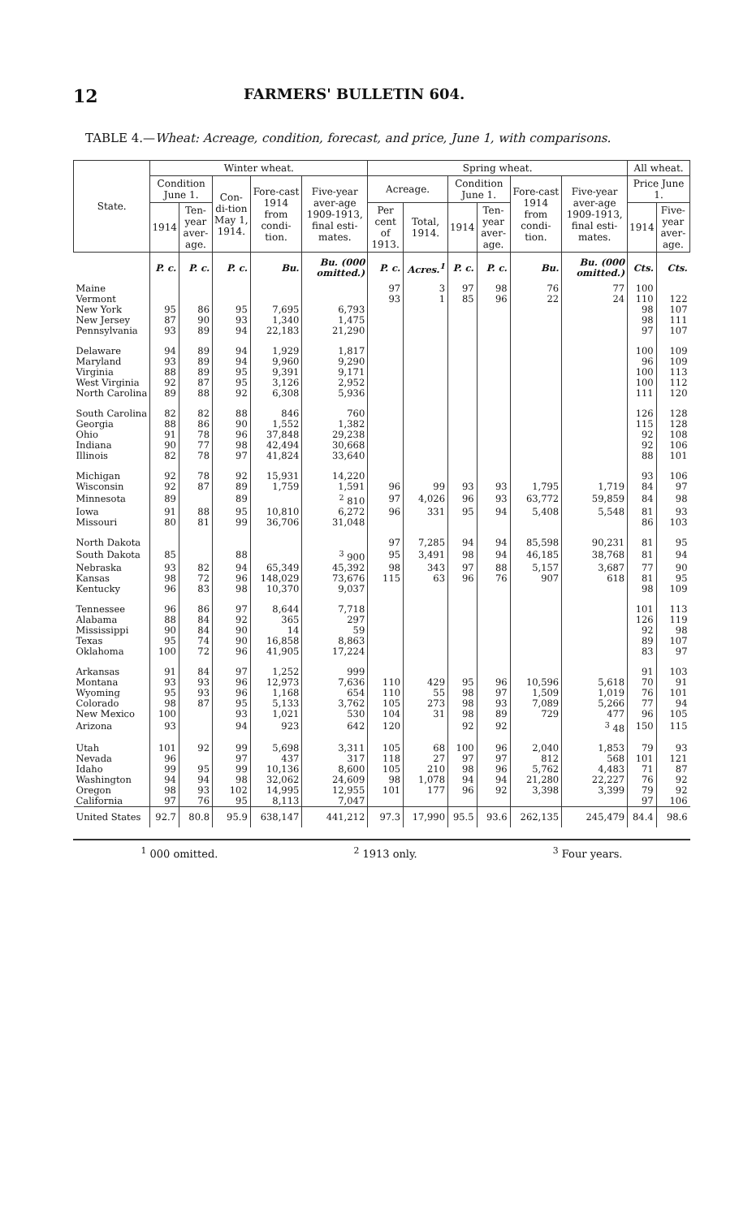12 FARMERS' BULLETIN 604.
TABLE 4.—Wheat: Acreage, condition, forecast, and price, June 1, with comparisons.
| State. | Winter wheat. | | | | | Spring wheat. | | | | | | All wheat. | |
| --- | --- | --- | --- | --- | --- | --- | --- | --- | --- | --- | --- | --- | --- |
| | Condition June 1. | | Con-di-tion May 1, 1914. | Fore-cast 1914 from condi-tion. | Five-year aver-age 1909-1913, final esti-mates. | Acreage. | | Condition June 1. | | Fore-cast 1914 from condi-tion. | Five-year aver-age 1909-1913, final esti-mates. | Price June 1. | |
| | 1914 | Ten-year aver-age. | | | | Per cent of 1913. | Total, 1914. | 1914 | Ten-year aver-age. | | | 1914 | Five-year aver-age. |
| | P. c. | P. c. | P. c. | Bu. | Bu. (000 omitted.) | P. c. | Acres.<sup>1</sup> | P. c. | P. c. | Bu. | Bu. (000 omitted.) | Cts. | Cts. |
| Maine | | | | | | 97 | 3 | 97 | 98 | 76 | 77 | 100 | |
| Vermont | | | | | | 93 | 1 | 85 | 96 | 22 | 24 | 110 | 122 |
| New York | 95 | 86 | 95 | 7,695 | 6,793 | | | | | | | 98 | 107 |
| New Jersey | 87 | 90 | 93 | 1,340 | 1,475 | | | | | | | 98 | 111 |
| Pennsylvania | 93 | 89 | 94 | 22,183 | 21,290 | | | | | | | 97 | 107 |
| Delaware | 94 | 89 | 94 | 1,929 | 1,817 | | | | | | | 100 | 109 |
| Maryland | 93 | 89 | 94 | 9,960 | 9,290 | | | | | | | 96 | 109 |
| Virginia | 88 | 89 | 95 | 9,391 | 9,171 | | | | | | | 100 | 113 |
| West Virginia | 92 | 87 | 95 | 3,126 | 2,952 | | | | | | | 100 | 112 |
| North Carolina | 89 | 88 | 92 | 6,308 | 5,936 | | | | | | | 111 | 120 |
| South Carolina | 82 | 82 | 88 | 846 | 760 | | | | | | | 126 | 128 |
| Georgia | 88 | 86 | 90 | 1,552 | 1,382 | | | | | | | 115 | 128 |
| Ohio | 91 | 78 | 96 | 37,848 | 29,238 | | | | | | | 92 | 108 |
| Indiana | 90 | 77 | 98 | 42,494 | 30,668 | | | | | | | 92 | 106 |
| Illinois | 82 | 78 | 97 | 41,824 | 33,640 | | | | | | | 88 | 101 |
| Michigan | 92 | 78 | 92 | 15,931 | 14,220 | | | | | | | 93 | 106 |
| Wisconsin | 92 | 87 | 89 | 1,759 | 1,591 | 96 | 99 | 93 | 93 | 1,795 | 1,719 | 84 | 97 |
| Minnesota | 89 | | 89 | | <sup>2</sup> 810 | 97 | 4,026 | 96 | 93 | 63,772 | 59,859 | 84 | 98 |
| Iowa | 91 | 88 | 95 | 10,810 | 6,272 | 96 | 331 | 95 | 94 | 5,408 | 5,548 | 81 | 93 |
| Missouri | 80 | 81 | 99 | 36,706 | 31,048 | | | | | | | 86 | 103 |
| North Dakota | | | | | | 97 | 7,285 | 94 | 94 | 85,598 | 90,231 | 81 | 95 |
| South Dakota | 85 | | 88 | | <sup>3</sup> 900 | 95 | 3,491 | 98 | 94 | 46,185 | 38,768 | 81 | 94 |
| Nebraska | 93 | 82 | 94 | 65,349 | 45,392 | 98 | 343 | 97 | 88 | 5,157 | 3,687 | 77 | 90 |
| Kansas | 98 | 72 | 96 | 148,029 | 73,676 | 115 | 63 | 96 | 76 | 907 | 618 | 81 | 95 |
| Kentucky | 96 | 83 | 98 | 10,370 | 9,037 | | | | | | | 98 | 109 |
| Tennessee | 96 | 86 | 97 | 8,644 | 7,718 | | | | | | | 101 | 113 |
| Alabama | 88 | 84 | 92 | 365 | 297 | | | | | | | 126 | 119 |
| Mississippi | 90 | 84 | 90 | 14 | 59 | | | | | | | 92 | 98 |
| Texas | 95 | 74 | 90 | 16,858 | 8,863 | | | | | | | 89 | 107 |
| Oklahoma | 100 | 72 | 96 | 41,905 | 17,224 | | | | | | | 83 | 97 |
| Arkansas | 91 | 84 | 97 | 1,252 | 999 | | | | | | | 91 | 103 |
| Montana | 93 | 93 | 96 | 12,973 | 7,636 | 110 | 429 | 95 | 96 | 10,596 | 5,618 | 70 | 91 |
| Wyoming | 95 | 93 | 96 | 1,168 | 654 | 110 | 55 | 98 | 97 | 1,509 | 1,019 | 76 | 101 |
| Colorado | 98 | 87 | 95 | 5,133 | 3,762 | 105 | 273 | 98 | 93 | 7,089 | 5,266 | 77 | 94 |
| New Mexico | 100 | | 93 | 1,021 | 530 | 104 | 31 | 98 | 89 | 729 | 477 | 96 | 105 |
| Arizona | 93 | | 94 | 923 | 642 | 120 | | 92 | 92 | | <sup>3</sup> 48 | 150 | 115 |
| Utah | 101 | 92 | 99 | 5,698 | 3,311 | 105 | 68 | 100 | 96 | 2,040 | 1,853 | 79 | 93 |
| Nevada | 96 | | 97 | 437 | 317 | 118 | 27 | 97 | 97 | 812 | 568 | 101 | 121 |
| Idaho | 99 | 95 | 99 | 10,136 | 8,600 | 105 | 210 | 98 | 96 | 5,762 | 4,483 | 71 | 87 |
| Washington | 94 | 94 | 98 | 32,062 | 24,609 | 98 | 1,078 | 94 | 94 | 21,280 | 22,227 | 76 | 92 |
| Oregon | 98 | 93 | 102 | 14,995 | 12,955 | 101 | 177 | 96 | 92 | 3,398 | 3,399 | 79 | 92 |
| California | 97 | 76 | 95 | 8,113 | 7,047 | | | | | | | 97 | 106 |
| United States | 92.7 | 80.8 | 95.9 | 638,147 | 441,212 | 97.3 | 17,990 | 95.5 | 93.6 | 262,135 | 245,479 | 84.4 | 98.6 |
<sup>1</sup> 000 omitted. <sup>2</sup> 1913 only. <sup>3</sup> Four years.